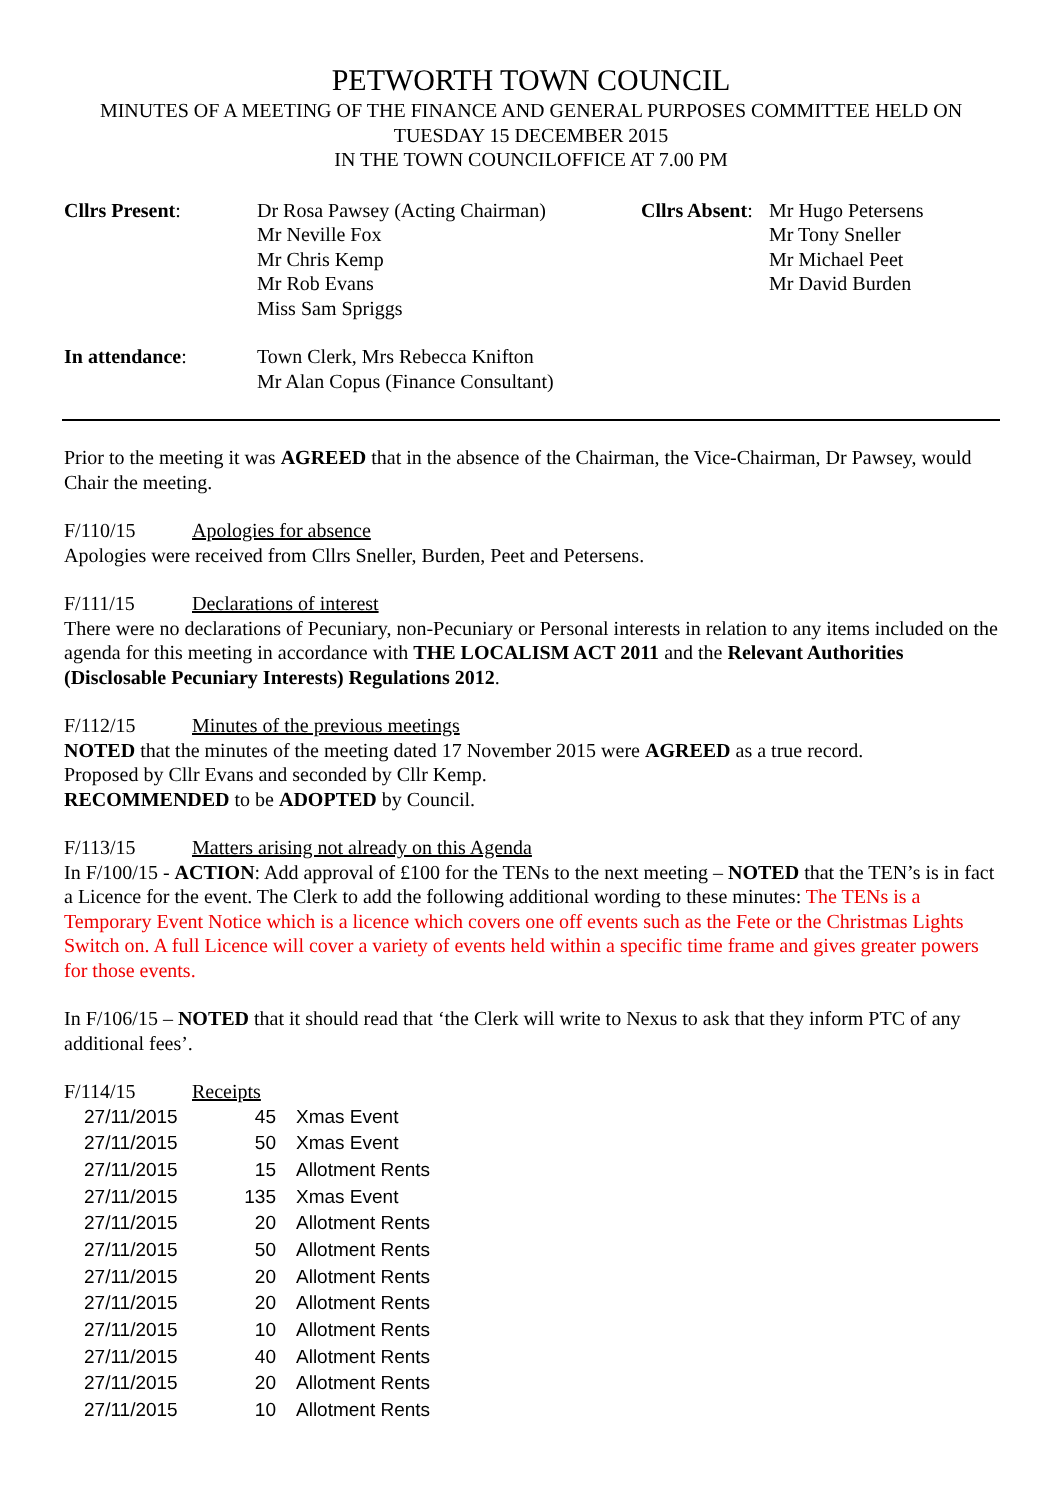PETWORTH TOWN COUNCIL
MINUTES OF A MEETING OF THE FINANCE AND GENERAL PURPOSES COMMITTEE HELD ON
TUESDAY 15 DECEMBER 2015
IN THE TOWN COUNCILOFFICE AT 7.00 PM
| Cllrs Present : | Dr Rosa Pawsey (Acting Chairman) Mr Neville Fox Mr Chris Kemp Mr Rob Evans Miss Sam Spriggs | Cllrs Absent : | Mr Hugo Petersens Mr Tony Sneller Mr Michael Peet Mr David Burden |
| In attendance : | Town Clerk, Mrs Rebecca Knifton Mr Alan Copus (Finance Consultant) | | |
Prior to the meeting it was AGREED that in the absence of the Chairman, the Vice-Chairman, Dr Pawsey, would Chair the meeting.
F/110/15 Apologies for absence
Apologies were received from Cllrs Sneller, Burden, Peet and Petersens.
F/111/15 Declarations of interest
There were no declarations of Pecuniary, non-Pecuniary or Personal interests in relation to any items included on the agenda for this meeting in accordance with THE LOCALISM ACT 2011 and the Relevant Authorities (Disclosable Pecuniary Interests) Regulations 2012.
F/112/15 Minutes of the previous meetings
NOTED that the minutes of the meeting dated 17 November 2015 were AGREED as a true record.
Proposed by Cllr Evans and seconded by Cllr Kemp.
RECOMMENDED to be ADOPTED by Council.
F/113/15 Matters arising not already on this Agenda
In F/100/15 - ACTION: Add approval of £100 for the TENs to the next meeting – NOTED that the TEN’s is in fact a Licence for the event. The Clerk to add the following additional wording to these minutes: The TENs is a Temporary Event Notice which is a licence which covers one off events such as the Fete or the Christmas Lights Switch on. A full Licence will cover a variety of events held within a specific time frame and gives greater powers for those events.
In F/106/15 – NOTED that it should read that ‘the Clerk will write to Nexus to ask that they inform PTC of any additional fees’.
F/114/15 Receipts
| 27/11/2015 | 45 | Xmas Event |
| 27/11/2015 | 50 | Xmas Event |
| 27/11/2015 | 15 | Allotment Rents |
| 27/11/2015 | 135 | Xmas Event |
| 27/11/2015 | 20 | Allotment Rents |
| 27/11/2015 | 50 | Allotment Rents |
| 27/11/2015 | 20 | Allotment Rents |
| 27/11/2015 | 20 | Allotment Rents |
| 27/11/2015 | 10 | Allotment Rents |
| 27/11/2015 | 40 | Allotment Rents |
| 27/11/2015 | 20 | Allotment Rents |
| 27/11/2015 | 10 | Allotment Rents |